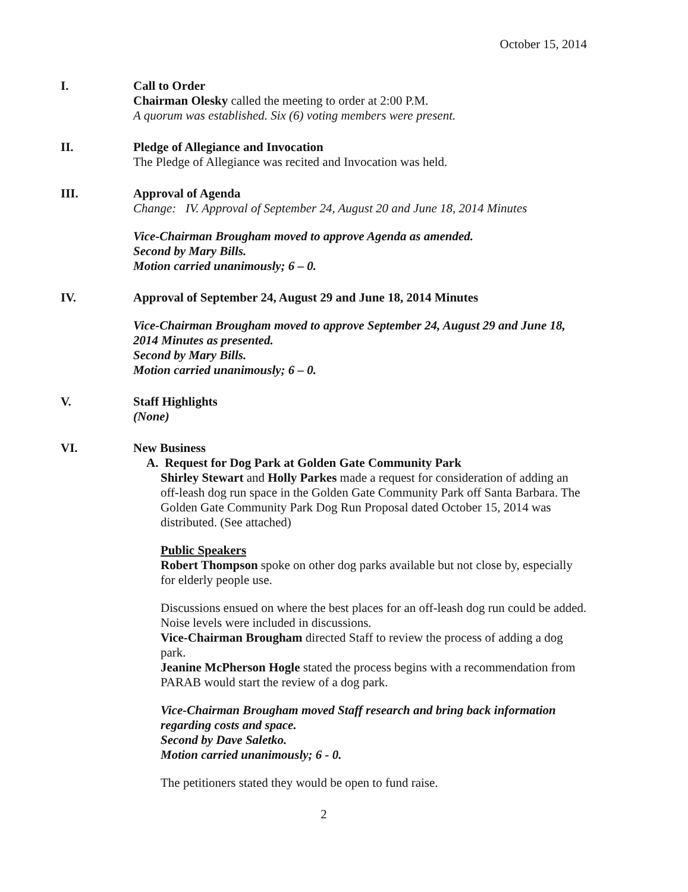October 15, 2014
I. Call to Order
Chairman Olesky called the meeting to order at 2:00 P.M.
A quorum was established. Six (6) voting members were present.
II. Pledge of Allegiance and Invocation
The Pledge of Allegiance was recited and Invocation was held.
III. Approval of Agenda
Change: IV. Approval of September 24, August 20 and June 18, 2014 Minutes
Vice-Chairman Brougham moved to approve Agenda as amended.
Second by Mary Bills.
Motion carried unanimously; 6 – 0.
IV. Approval of September 24, August 29 and June 18, 2014 Minutes
Vice-Chairman Brougham moved to approve September 24, August 29 and June 18, 2014 Minutes as presented.
Second by Mary Bills.
Motion carried unanimously; 6 – 0.
V. Staff Highlights
(None)
VI. New Business
A. Request for Dog Park at Golden Gate Community Park
Shirley Stewart and Holly Parkes made a request for consideration of adding an off-leash dog run space in the Golden Gate Community Park off Santa Barbara. The Golden Gate Community Park Dog Run Proposal dated October 15, 2014 was distributed. (See attached)
Public Speakers
Robert Thompson spoke on other dog parks available but not close by, especially for elderly people use.
Discussions ensued on where the best places for an off-leash dog run could be added. Noise levels were included in discussions.
Vice-Chairman Brougham directed Staff to review the process of adding a dog park.
Jeanine McPherson Hogle stated the process begins with a recommendation from PARAB would start the review of a dog park.
Vice-Chairman Brougham moved Staff research and bring back information regarding costs and space.
Second by Dave Saletko.
Motion carried unanimously; 6 - 0.
The petitioners stated they would be open to fund raise.
2